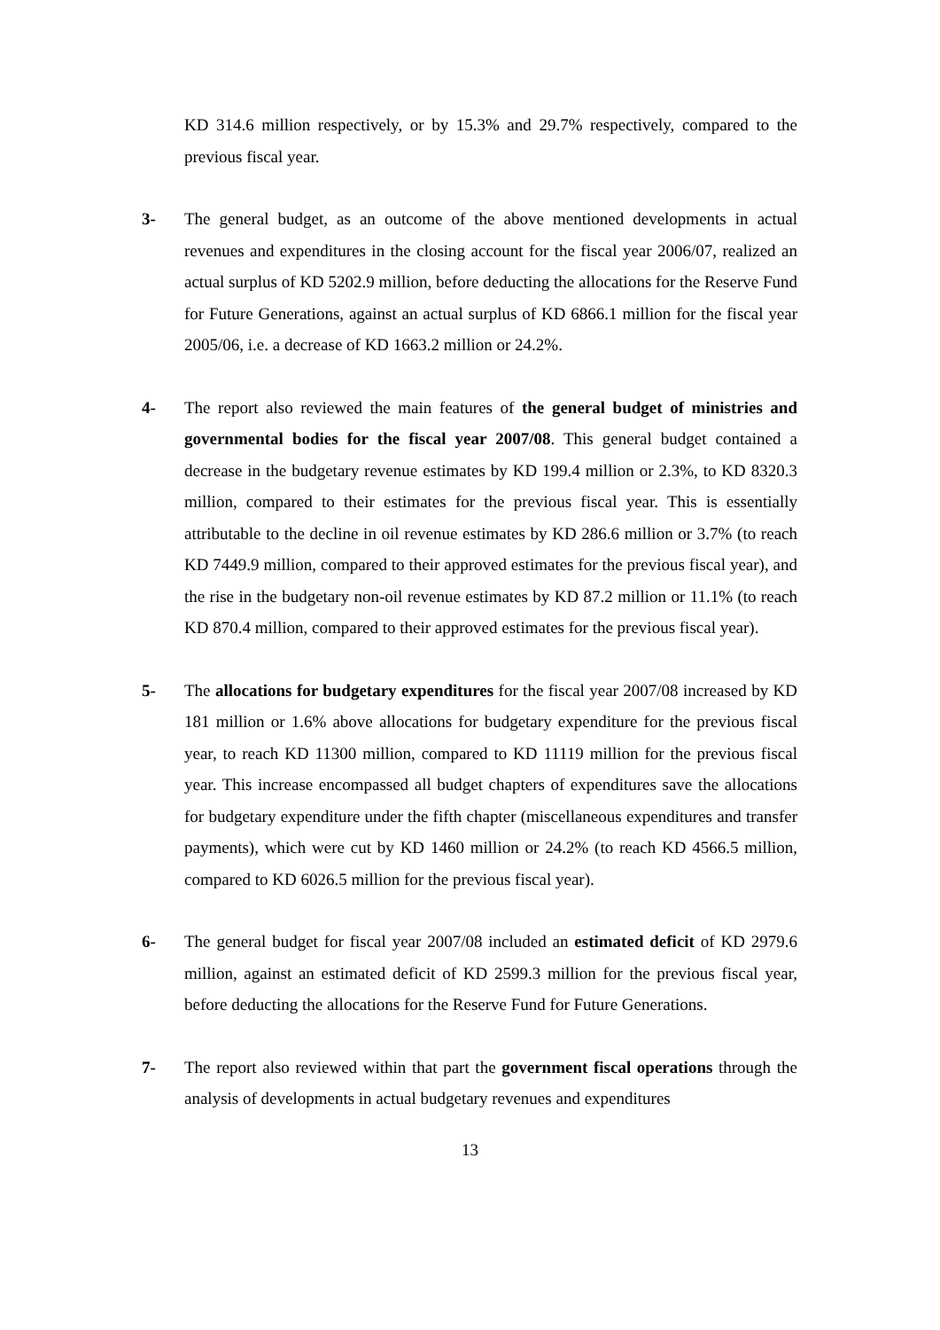KD 314.6 million respectively, or by 15.3% and 29.7% respectively, compared to the previous fiscal year.
3- The general budget, as an outcome of the above mentioned developments in actual revenues and expenditures in the closing account for the fiscal year 2006/07, realized an actual surplus of KD 5202.9 million, before deducting the allocations for the Reserve Fund for Future Generations, against an actual surplus of KD 6866.1 million for the fiscal year 2005/06, i.e. a decrease of KD 1663.2 million or 24.2%.
4- The report also reviewed the main features of the general budget of ministries and governmental bodies for the fiscal year 2007/08. This general budget contained a decrease in the budgetary revenue estimates by KD 199.4 million or 2.3%, to KD 8320.3 million, compared to their estimates for the previous fiscal year. This is essentially attributable to the decline in oil revenue estimates by KD 286.6 million or 3.7% (to reach KD 7449.9 million, compared to their approved estimates for the previous fiscal year), and the rise in the budgetary non-oil revenue estimates by KD 87.2 million or 11.1% (to reach KD 870.4 million, compared to their approved estimates for the previous fiscal year).
5- The allocations for budgetary expenditures for the fiscal year 2007/08 increased by KD 181 million or 1.6% above allocations for budgetary expenditure for the previous fiscal year, to reach KD 11300 million, compared to KD 11119 million for the previous fiscal year. This increase encompassed all budget chapters of expenditures save the allocations for budgetary expenditure under the fifth chapter (miscellaneous expenditures and transfer payments), which were cut by KD 1460 million or 24.2% (to reach KD 4566.5 million, compared to KD 6026.5 million for the previous fiscal year).
6- The general budget for fiscal year 2007/08 included an estimated deficit of KD 2979.6 million, against an estimated deficit of KD 2599.3 million for the previous fiscal year, before deducting the allocations for the Reserve Fund for Future Generations.
7- The report also reviewed within that part the government fiscal operations through the analysis of developments in actual budgetary revenues and expenditures
13